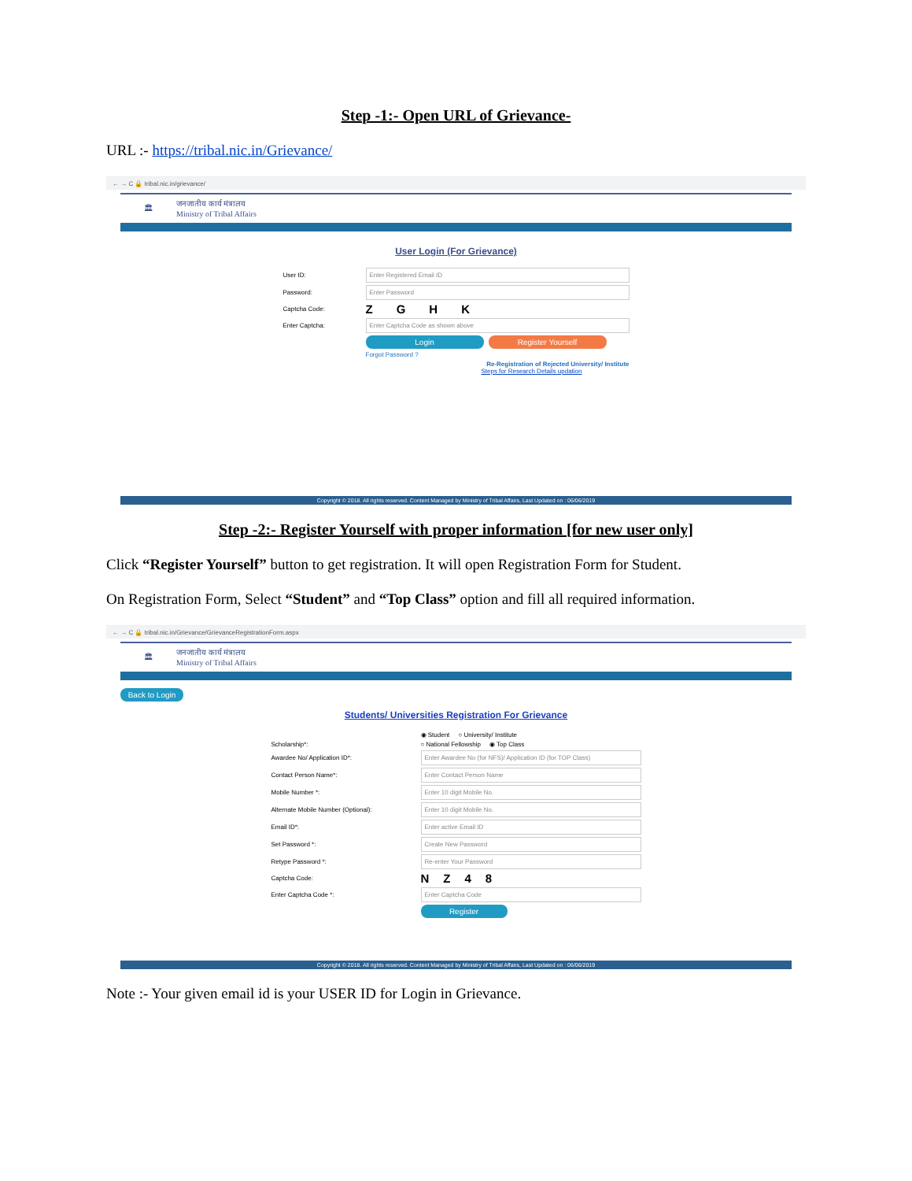Step -1:- Open URL of Grievance-
URL :- https://tribal.nic.in/Grievance/
← → C 🔒 tribal.nic.in/grievance/
🏛 जनजातीय कार्य मंत्रालय
Ministry of Tribal Affairs
User Login (For Grievance)
User ID:
Enter Registered Email ID
Password:
Enter Password
Captcha Code:
ZGHK
Enter Captcha:
Enter Captcha Code as shown above
Login Register Yourself
Forgot Password ?
Re-Registration of Rejected University/ Institute
Steps for Research Details updation
Copyright © 2018. All rights reserved. Content Managed by Ministry of Tribal Affairs, Last Updated on : 06/06/2019
Step -2:- Register Yourself with proper information [for new user only]
Click “Register Yourself” button to get registration. It will open Registration Form for Student.
On Registration Form, Select “Student” and “Top Class” option and fill all required information.
← → C 🔒 tribal.nic.in/Grievance/GrievanceRegistrationForm.aspx
🏛 जनजातीय कार्य मंत्रालय
Ministry of Tribal Affairs
Back to Login
Students/ Universities Registration For Grievance
◉ Student ○ University/ Institute
Scholarship*: ○ National Fellowship ◉ Top Class
Awardee No/ Application ID*:
Enter Awardee No (for NFS)/ Application ID (for TOP Class)
Contact Person Name*:
Enter Contact Person Name
Mobile Number *:
Enter 10 digit Mobile No.
Alternate Mobile Number (Optional):
Enter 10 digit Mobile No.
Email ID*:
Enter active Email ID
Set Password *:
Create New Password
Retype Password *:
Re-enter Your Password
Captcha Code:
NZ48
Enter Captcha Code *:
Enter Captcha Code
Register
Copyright © 2018. All rights reserved. Content Managed by Ministry of Tribal Affairs, Last Updated on : 06/06/2019
Note :- Your given email id is your USER ID for Login in Grievance.